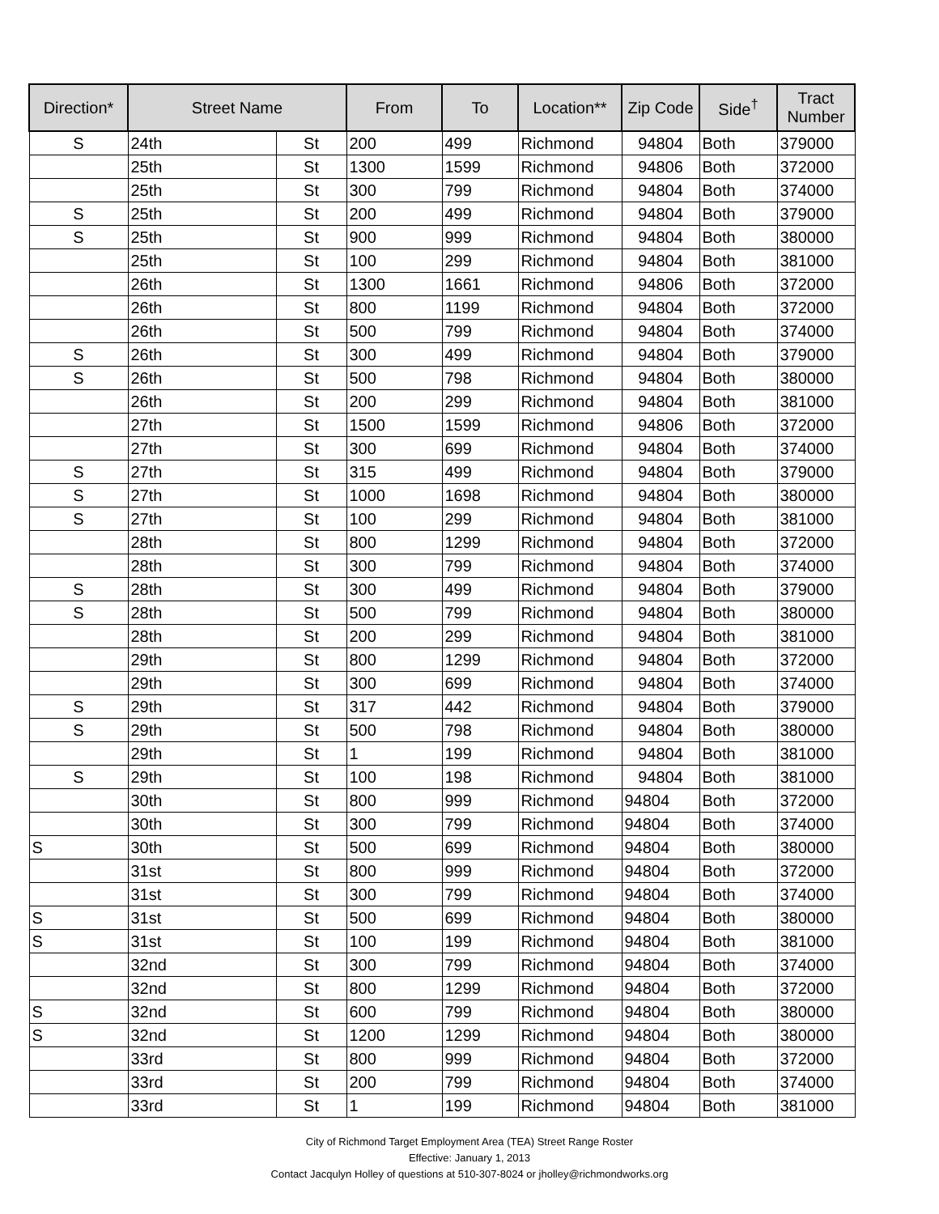| Direction* | Street Name | | From | To | Location** | Zip Code | Side<sup>†</sup> | Tract Number |
| --- | --- | --- | --- | --- | --- | --- | --- | --- |
| S | 24th | St | 200 | 499 | Richmond | 94804 | Both | 379000 |
| | 25th | St | 1300 | 1599 | Richmond | 94806 | Both | 372000 |
| | 25th | St | 300 | 799 | Richmond | 94804 | Both | 374000 |
| S | 25th | St | 200 | 499 | Richmond | 94804 | Both | 379000 |
| S | 25th | St | 900 | 999 | Richmond | 94804 | Both | 380000 |
| | 25th | St | 100 | 299 | Richmond | 94804 | Both | 381000 |
| | 26th | St | 1300 | 1661 | Richmond | 94806 | Both | 372000 |
| | 26th | St | 800 | 1199 | Richmond | 94804 | Both | 372000 |
| | 26th | St | 500 | 799 | Richmond | 94804 | Both | 374000 |
| S | 26th | St | 300 | 499 | Richmond | 94804 | Both | 379000 |
| S | 26th | St | 500 | 798 | Richmond | 94804 | Both | 380000 |
| | 26th | St | 200 | 299 | Richmond | 94804 | Both | 381000 |
| | 27th | St | 1500 | 1599 | Richmond | 94806 | Both | 372000 |
| | 27th | St | 300 | 699 | Richmond | 94804 | Both | 374000 |
| S | 27th | St | 315 | 499 | Richmond | 94804 | Both | 379000 |
| S | 27th | St | 1000 | 1698 | Richmond | 94804 | Both | 380000 |
| S | 27th | St | 100 | 299 | Richmond | 94804 | Both | 381000 |
| | 28th | St | 800 | 1299 | Richmond | 94804 | Both | 372000 |
| | 28th | St | 300 | 799 | Richmond | 94804 | Both | 374000 |
| S | 28th | St | 300 | 499 | Richmond | 94804 | Both | 379000 |
| S | 28th | St | 500 | 799 | Richmond | 94804 | Both | 380000 |
| | 28th | St | 200 | 299 | Richmond | 94804 | Both | 381000 |
| | 29th | St | 800 | 1299 | Richmond | 94804 | Both | 372000 |
| | 29th | St | 300 | 699 | Richmond | 94804 | Both | 374000 |
| S | 29th | St | 317 | 442 | Richmond | 94804 | Both | 379000 |
| S | 29th | St | 500 | 798 | Richmond | 94804 | Both | 380000 |
| | 29th | St | 1 | 199 | Richmond | 94804 | Both | 381000 |
| S | 29th | St | 100 | 198 | Richmond | 94804 | Both | 381000 |
| | 30th | St | 800 | 999 | Richmond | 94804 | Both | 372000 |
| | 30th | St | 300 | 799 | Richmond | 94804 | Both | 374000 |
| S | 30th | St | 500 | 699 | Richmond | 94804 | Both | 380000 |
| | 31st | St | 800 | 999 | Richmond | 94804 | Both | 372000 |
| | 31st | St | 300 | 799 | Richmond | 94804 | Both | 374000 |
| S | 31st | St | 500 | 699 | Richmond | 94804 | Both | 380000 |
| S | 31st | St | 100 | 199 | Richmond | 94804 | Both | 381000 |
| | 32nd | St | 300 | 799 | Richmond | 94804 | Both | 374000 |
| | 32nd | St | 800 | 1299 | Richmond | 94804 | Both | 372000 |
| S | 32nd | St | 600 | 799 | Richmond | 94804 | Both | 380000 |
| S | 32nd | St | 1200 | 1299 | Richmond | 94804 | Both | 380000 |
| | 33rd | St | 800 | 999 | Richmond | 94804 | Both | 372000 |
| | 33rd | St | 200 | 799 | Richmond | 94804 | Both | 374000 |
| | 33rd | St | 1 | 199 | Richmond | 94804 | Both | 381000 |
City of Richmond Target Employment Area (TEA) Street Range Roster
Effective: January 1, 2013
Contact Jacqulyn Holley of questions at 510-307-8024 or jholley@richmondworks.org